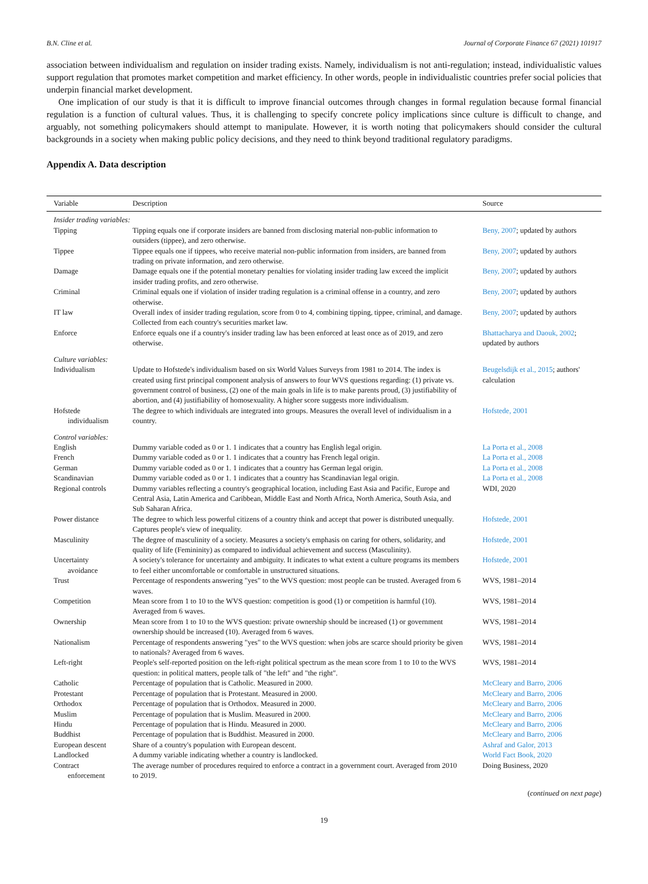B.N. Cline et al. Journal of Corporate Finance 67 (2021) 101917
association between individualism and regulation on insider trading exists. Namely, individualism is not anti-regulation; instead, individualistic values support regulation that promotes market competition and market efficiency. In other words, people in individualistic countries prefer social policies that underpin financial market development.
One implication of our study is that it is difficult to improve financial outcomes through changes in formal regulation because formal financial regulation is a function of cultural values. Thus, it is challenging to specify concrete policy implications since culture is difficult to change, and arguably, not something policymakers should attempt to manipulate. However, it is worth noting that policymakers should consider the cultural backgrounds in a society when making public policy decisions, and they need to think beyond traditional regulatory paradigms.
Appendix A. Data description
| Variable | Description | Source |
| --- | --- | --- |
| Insider trading variables: | | |
| Tipping | Tipping equals one if corporate insiders are banned from disclosing material non-public information to outsiders (tippee), and zero otherwise. | Beny, 2007 ; updated by authors |
| Tippee | Tippee equals one if tippees, who receive material non-public information from insiders, are banned from trading on private information, and zero otherwise. | Beny, 2007 ; updated by authors |
| Damage | Damage equals one if the potential monetary penalties for violating insider trading law exceed the implicit insider trading profits, and zero otherwise. | Beny, 2007 ; updated by authors |
| Criminal | Criminal equals one if violation of insider trading regulation is a criminal offense in a country, and zero otherwise. | Beny, 2007 ; updated by authors |
| IT law | Overall index of insider trading regulation, score from 0 to 4, combining tipping, tippee, criminal, and damage. Collected from each country's securities market law. | Beny, 2007 ; updated by authors |
| Enforce | Enforce equals one if a country's insider trading law has been enforced at least once as of 2019, and zero otherwise. | Bhattacharya and Daouk, 2002 ; updated by authors |
| Culture variables: | | |
| Individualism | Update to Hofstede's individualism based on six World Values Surveys from 1981 to 2014. The index is created using first principal component analysis of answers to four WVS questions regarding: (1) private vs. government control of business, (2) one of the main goals in life is to make parents proud, (3) justifiability of abortion, and (4) justifiability of homosexuality. A higher score suggests more individualism. | Beugelsdijk et al., 2015 ; authors' calculation |
| Hofstede individualism | The degree to which individuals are integrated into groups. Measures the overall level of individualism in a country. | Hofstede, 2001 |
| Control variables: | | |
| English | Dummy variable coded as 0 or 1. 1 indicates that a country has English legal origin. | La Porta et al., 2008 |
| French | Dummy variable coded as 0 or 1. 1 indicates that a country has French legal origin. | La Porta et al., 2008 |
| German | Dummy variable coded as 0 or 1. 1 indicates that a country has German legal origin. | La Porta et al., 2008 |
| Scandinavian | Dummy variable coded as 0 or 1. 1 indicates that a country has Scandinavian legal origin. | La Porta et al., 2008 |
| Regional controls | Dummy variables reflecting a country's geographical location, including East Asia and Pacific, Europe and Central Asia, Latin America and Caribbean, Middle East and North Africa, North America, South Asia, and Sub Saharan Africa. | WDI, 2020 |
| Power distance | The degree to which less powerful citizens of a country think and accept that power is distributed unequally. Captures people's view of inequality. | Hofstede, 2001 |
| Masculinity | The degree of masculinity of a society. Measures a society's emphasis on caring for others, solidarity, and quality of life (Femininity) as compared to individual achievement and success (Masculinity). | Hofstede, 2001 |
| Uncertainty avoidance | A society's tolerance for uncertainty and ambiguity. It indicates to what extent a culture programs its members to feel either uncomfortable or comfortable in unstructured situations. | Hofstede, 2001 |
| Trust | Percentage of respondents answering "yes" to the WVS question: most people can be trusted. Averaged from 6 waves. | WVS, 1981–2014 |
| Competition | Mean score from 1 to 10 to the WVS question: competition is good (1) or competition is harmful (10). Averaged from 6 waves. | WVS, 1981–2014 |
| Ownership | Mean score from 1 to 10 to the WVS question: private ownership should be increased (1) or government ownership should be increased (10). Averaged from 6 waves. | WVS, 1981–2014 |
| Nationalism | Percentage of respondents answering "yes" to the WVS question: when jobs are scarce should priority be given to nationals? Averaged from 6 waves. | WVS, 1981–2014 |
| Left-right | People's self-reported position on the left-right political spectrum as the mean score from 1 to 10 to the WVS question: in political matters, people talk of "the left" and "the right". | WVS, 1981–2014 |
| Catholic | Percentage of population that is Catholic. Measured in 2000. | McCleary and Barro, 2006 |
| Protestant | Percentage of population that is Protestant. Measured in 2000. | McCleary and Barro, 2006 |
| Orthodox | Percentage of population that is Orthodox. Measured in 2000. | McCleary and Barro, 2006 |
| Muslim | Percentage of population that is Muslim. Measured in 2000. | McCleary and Barro, 2006 |
| Hindu | Percentage of population that is Hindu. Measured in 2000. | McCleary and Barro, 2006 |
| Buddhist | Percentage of population that is Buddhist. Measured in 2000. | McCleary and Barro, 2006 |
| European descent | Share of a country's population with European descent. | Ashraf and Galor, 2013 |
| Landlocked | A dummy variable indicating whether a country is landlocked. | World Fact Book, 2020 |
| Contract enforcement | The average number of procedures required to enforce a contract in a government court. Averaged from 2010 to 2019. | Doing Business, 2020 |
(continued on next page)
19